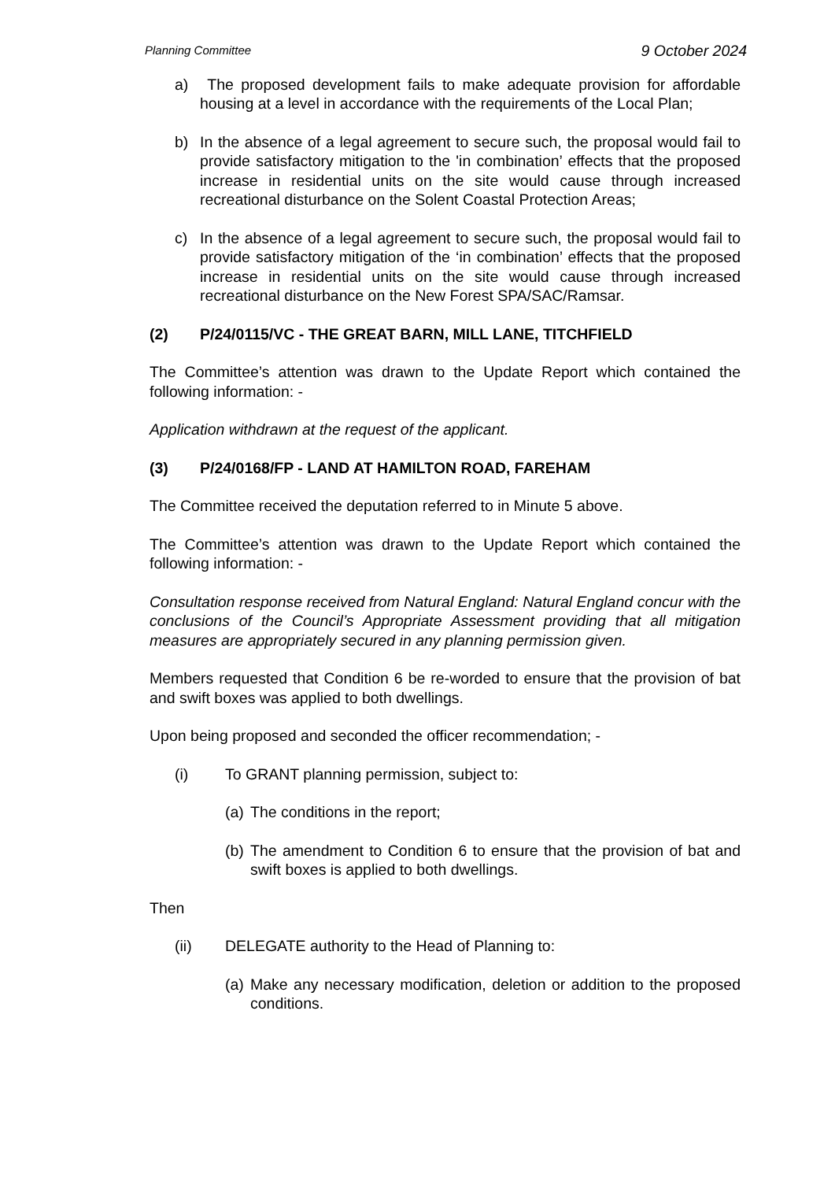Planning Committee 9 October 2024
a) The proposed development fails to make adequate provision for affordable housing at a level in accordance with the requirements of the Local Plan;
b) In the absence of a legal agreement to secure such, the proposal would fail to provide satisfactory mitigation to the 'in combination’ effects that the proposed increase in residential units on the site would cause through increased recreational disturbance on the Solent Coastal Protection Areas;
c) In the absence of a legal agreement to secure such, the proposal would fail to provide satisfactory mitigation of the ‘in combination’ effects that the proposed increase in residential units on the site would cause through increased recreational disturbance on the New Forest SPA/SAC/Ramsar.
(2) P/24/0115/VC - THE GREAT BARN, MILL LANE, TITCHFIELD
The Committee’s attention was drawn to the Update Report which contained the following information: -
Application withdrawn at the request of the applicant.
(3) P/24/0168/FP - LAND AT HAMILTON ROAD, FAREHAM
The Committee received the deputation referred to in Minute 5 above.
The Committee’s attention was drawn to the Update Report which contained the following information: -
Consultation response received from Natural England: Natural England concur with the conclusions of the Council’s Appropriate Assessment providing that all mitigation measures are appropriately secured in any planning permission given.
Members requested that Condition 6 be re-worded to ensure that the provision of bat and swift boxes was applied to both dwellings.
Upon being proposed and seconded the officer recommendation; -
(i) To GRANT planning permission, subject to:
(a) The conditions in the report;
(b) The amendment to Condition 6 to ensure that the provision of bat and swift boxes is applied to both dwellings.
Then
(ii) DELEGATE authority to the Head of Planning to:
(a) Make any necessary modification, deletion or addition to the proposed conditions.